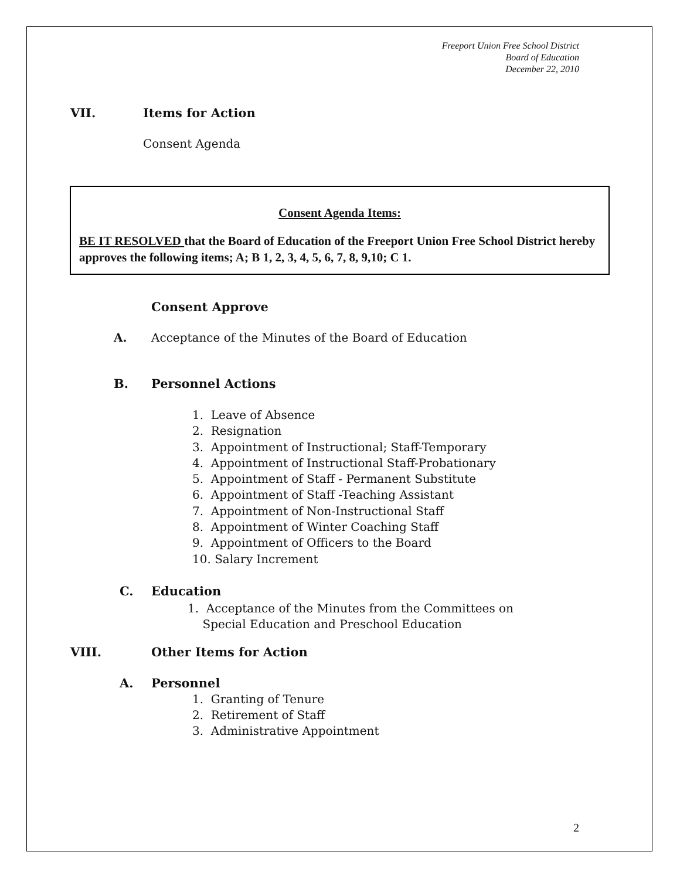Freeport Union Free School District
Board of Education
December 22, 2010
VII. Items for Action
Consent Agenda
Consent Agenda Items:
BE IT RESOLVED that the Board of Education of the Freeport Union Free School District hereby approves the following items; A; B 1, 2, 3, 4, 5, 6, 7, 8, 9,10; C 1.
Consent Approve
A. Acceptance of the Minutes of the Board of Education
B. Personnel Actions
1. Leave of Absence
2. Resignation
3. Appointment of Instructional; Staff-Temporary
4. Appointment of Instructional Staff-Probationary
5. Appointment of Staff - Permanent Substitute
6. Appointment of Staff -Teaching Assistant
7. Appointment of Non-Instructional Staff
8. Appointment of Winter Coaching Staff
9. Appointment of Officers to the Board
10. Salary Increment
C. Education
1. Acceptance of the Minutes from the Committees on
Special Education and Preschool Education
VIII. Other Items for Action
A. Personnel
1. Granting of Tenure
2. Retirement of Staff
3. Administrative Appointment
2